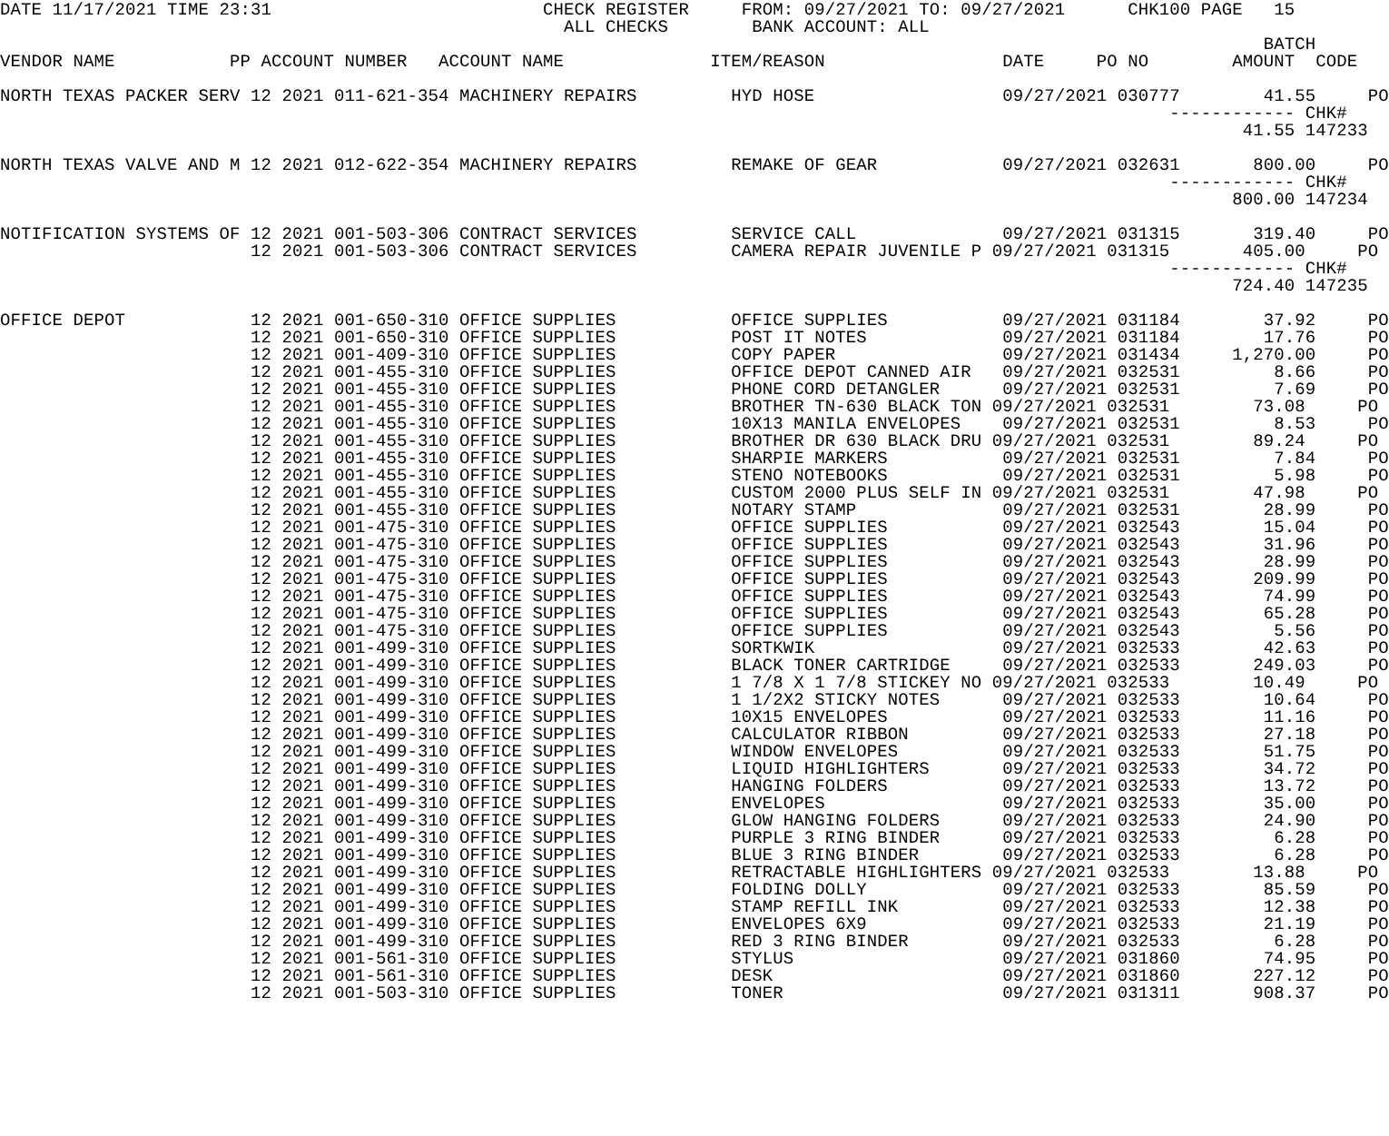DATE 11/17/2021 TIME 23:31                          CHECK REGISTER     FROM: 09/27/2021 TO: 09/27/2021      CHK100 PAGE   15
                                                      ALL CHECKS        BANK ACCOUNT: ALL
                                                                                                                         BATCH
VENDOR NAME           PP ACCOUNT NUMBER   ACCOUNT NAME              ITEM/REASON                 DATE     PO NO        AMOUNT  CODE

NORTH TEXAS PACKER SERV 12 2021 011-621-354 MACHINERY REPAIRS         HYD HOSE                  09/27/2021 030777        41.55     PO
                                                                                                                ------------ CHK#
                                                                                                                       41.55 147233

NORTH TEXAS VALVE AND M 12 2021 012-622-354 MACHINERY REPAIRS         REMAKE OF GEAR            09/27/2021 032631       800.00     PO
                                                                                                                ------------ CHK#
                                                                                                                      800.00 147234

NOTIFICATION SYSTEMS OF 12 2021 001-503-306 CONTRACT SERVICES         SERVICE CALL              09/27/2021 031315       319.40     PO
                        12 2021 001-503-306 CONTRACT SERVICES         CAMERA REPAIR JUVENILE P 09/27/2021 031315       405.00     PO
                                                                                                                ------------ CHK#
                                                                                                                      724.40 147235

OFFICE DEPOT            12 2021 001-650-310 OFFICE SUPPLIES           OFFICE SUPPLIES           09/27/2021 031184        37.92     PO
                        12 2021 001-650-310 OFFICE SUPPLIES           POST IT NOTES             09/27/2021 031184        17.76     PO
                        12 2021 001-409-310 OFFICE SUPPLIES           COPY PAPER                09/27/2021 031434     1,270.00     PO
                        12 2021 001-455-310 OFFICE SUPPLIES           OFFICE DEPOT CANNED AIR   09/27/2021 032531         8.66     PO
                        12 2021 001-455-310 OFFICE SUPPLIES           PHONE CORD DETANGLER      09/27/2021 032531         7.69     PO
                        12 2021 001-455-310 OFFICE SUPPLIES           BROTHER TN-630 BLACK TON 09/27/2021 032531        73.08     PO
                        12 2021 001-455-310 OFFICE SUPPLIES           10X13 MANILA ENVELOPES    09/27/2021 032531         8.53     PO
                        12 2021 001-455-310 OFFICE SUPPLIES           BROTHER DR 630 BLACK DRU 09/27/2021 032531        89.24     PO
                        12 2021 001-455-310 OFFICE SUPPLIES           SHARPIE MARKERS           09/27/2021 032531         7.84     PO
                        12 2021 001-455-310 OFFICE SUPPLIES           STENO NOTEBOOKS           09/27/2021 032531         5.98     PO
                        12 2021 001-455-310 OFFICE SUPPLIES           CUSTOM 2000 PLUS SELF IN 09/27/2021 032531        47.98     PO
                        12 2021 001-455-310 OFFICE SUPPLIES           NOTARY STAMP              09/27/2021 032531        28.99     PO
                        12 2021 001-475-310 OFFICE SUPPLIES           OFFICE SUPPLIES           09/27/2021 032543        15.04     PO
                        12 2021 001-475-310 OFFICE SUPPLIES           OFFICE SUPPLIES           09/27/2021 032543        31.96     PO
                        12 2021 001-475-310 OFFICE SUPPLIES           OFFICE SUPPLIES           09/27/2021 032543        28.99     PO
                        12 2021 001-475-310 OFFICE SUPPLIES           OFFICE SUPPLIES           09/27/2021 032543       209.99     PO
                        12 2021 001-475-310 OFFICE SUPPLIES           OFFICE SUPPLIES           09/27/2021 032543        74.99     PO
                        12 2021 001-475-310 OFFICE SUPPLIES           OFFICE SUPPLIES           09/27/2021 032543        65.28     PO
                        12 2021 001-475-310 OFFICE SUPPLIES           OFFICE SUPPLIES           09/27/2021 032543         5.56     PO
                        12 2021 001-499-310 OFFICE SUPPLIES           SORTKWIK                  09/27/2021 032533        42.63     PO
                        12 2021 001-499-310 OFFICE SUPPLIES           BLACK TONER CARTRIDGE     09/27/2021 032533       249.03     PO
                        12 2021 001-499-310 OFFICE SUPPLIES           1 7/8 X 1 7/8 STICKEY NO 09/27/2021 032533        10.49     PO
                        12 2021 001-499-310 OFFICE SUPPLIES           1 1/2X2 STICKY NOTES      09/27/2021 032533        10.64     PO
                        12 2021 001-499-310 OFFICE SUPPLIES           10X15 ENVELOPES           09/27/2021 032533        11.16     PO
                        12 2021 001-499-310 OFFICE SUPPLIES           CALCULATOR RIBBON         09/27/2021 032533        27.18     PO
                        12 2021 001-499-310 OFFICE SUPPLIES           WINDOW ENVELOPES          09/27/2021 032533        51.75     PO
                        12 2021 001-499-310 OFFICE SUPPLIES           LIQUID HIGHLIGHTERS       09/27/2021 032533        34.72     PO
                        12 2021 001-499-310 OFFICE SUPPLIES           HANGING FOLDERS           09/27/2021 032533        13.72     PO
                        12 2021 001-499-310 OFFICE SUPPLIES           ENVELOPES                 09/27/2021 032533        35.00     PO
                        12 2021 001-499-310 OFFICE SUPPLIES           GLOW HANGING FOLDERS      09/27/2021 032533        24.90     PO
                        12 2021 001-499-310 OFFICE SUPPLIES           PURPLE 3 RING BINDER      09/27/2021 032533         6.28     PO
                        12 2021 001-499-310 OFFICE SUPPLIES           BLUE 3 RING BINDER        09/27/2021 032533         6.28     PO
                        12 2021 001-499-310 OFFICE SUPPLIES           RETRACTABLE HIGHLIGHTERS 09/27/2021 032533        13.88     PO
                        12 2021 001-499-310 OFFICE SUPPLIES           FOLDING DOLLY             09/27/2021 032533        85.59     PO
                        12 2021 001-499-310 OFFICE SUPPLIES           STAMP REFILL INK          09/27/2021 032533        12.38     PO
                        12 2021 001-499-310 OFFICE SUPPLIES           ENVELOPES 6X9             09/27/2021 032533        21.19     PO
                        12 2021 001-499-310 OFFICE SUPPLIES           RED 3 RING BINDER         09/27/2021 032533         6.28     PO
                        12 2021 001-561-310 OFFICE SUPPLIES           STYLUS                    09/27/2021 031860        74.95     PO
                        12 2021 001-561-310 OFFICE SUPPLIES           DESK                      09/27/2021 031860       227.12     PO
                        12 2021 001-503-310 OFFICE SUPPLIES           TONER                     09/27/2021 031311       908.37     PO